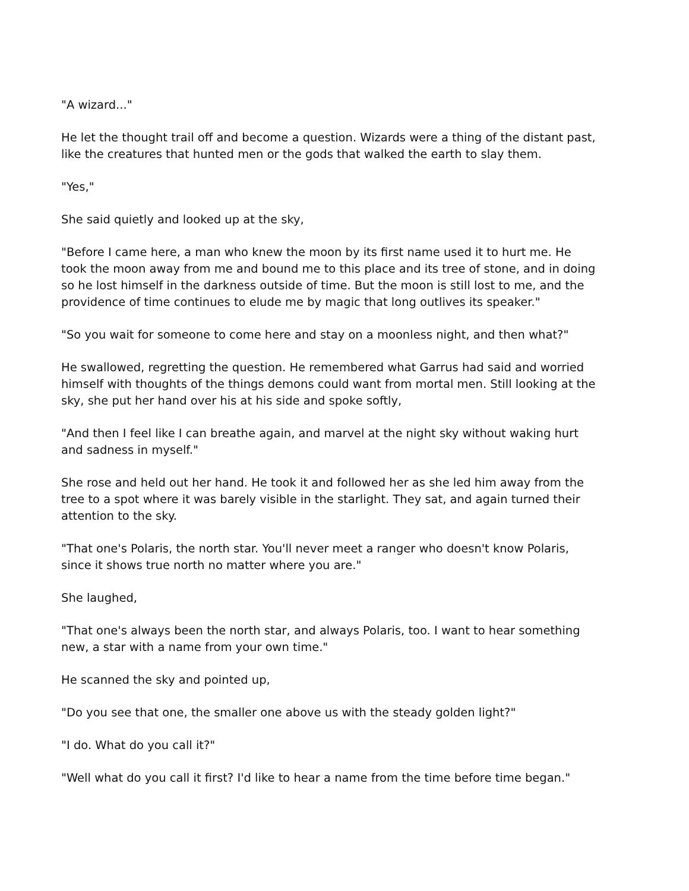"A wizard..."
He let the thought trail off and become a question. Wizards were a thing of the distant past, like the creatures that hunted men or the gods that walked the earth to slay them.
"Yes,"
She said quietly and looked up at the sky,
"Before I came here, a man who knew the moon by its first name used it to hurt me. He took the moon away from me and bound me to this place and its tree of stone, and in doing so he lost himself in the darkness outside of time. But the moon is still lost to me, and the providence of time continues to elude me by magic that long outlives its speaker."
"So you wait for someone to come here and stay on a moonless night, and then what?"
He swallowed, regretting the question. He remembered what Garrus had said and worried himself with thoughts of the things demons could want from mortal men. Still looking at the sky, she put her hand over his at his side and spoke softly,
"And then I feel like I can breathe again, and marvel at the night sky without waking hurt and sadness in myself."
She rose and held out her hand. He took it and followed her as she led him away from the tree to a spot where it was barely visible in the starlight. They sat, and again turned their attention to the sky.
"That one's Polaris, the north star. You'll never meet a ranger who doesn't know Polaris, since it shows true north no matter where you are."
She laughed,
"That one's always been the north star, and always Polaris, too. I want to hear something new, a star with a name from your own time."
He scanned the sky and pointed up,
"Do you see that one, the smaller one above us with the steady golden light?"
"I do. What do you call it?"
"Well what do you call it first? I'd like to hear a name from the time before time began."